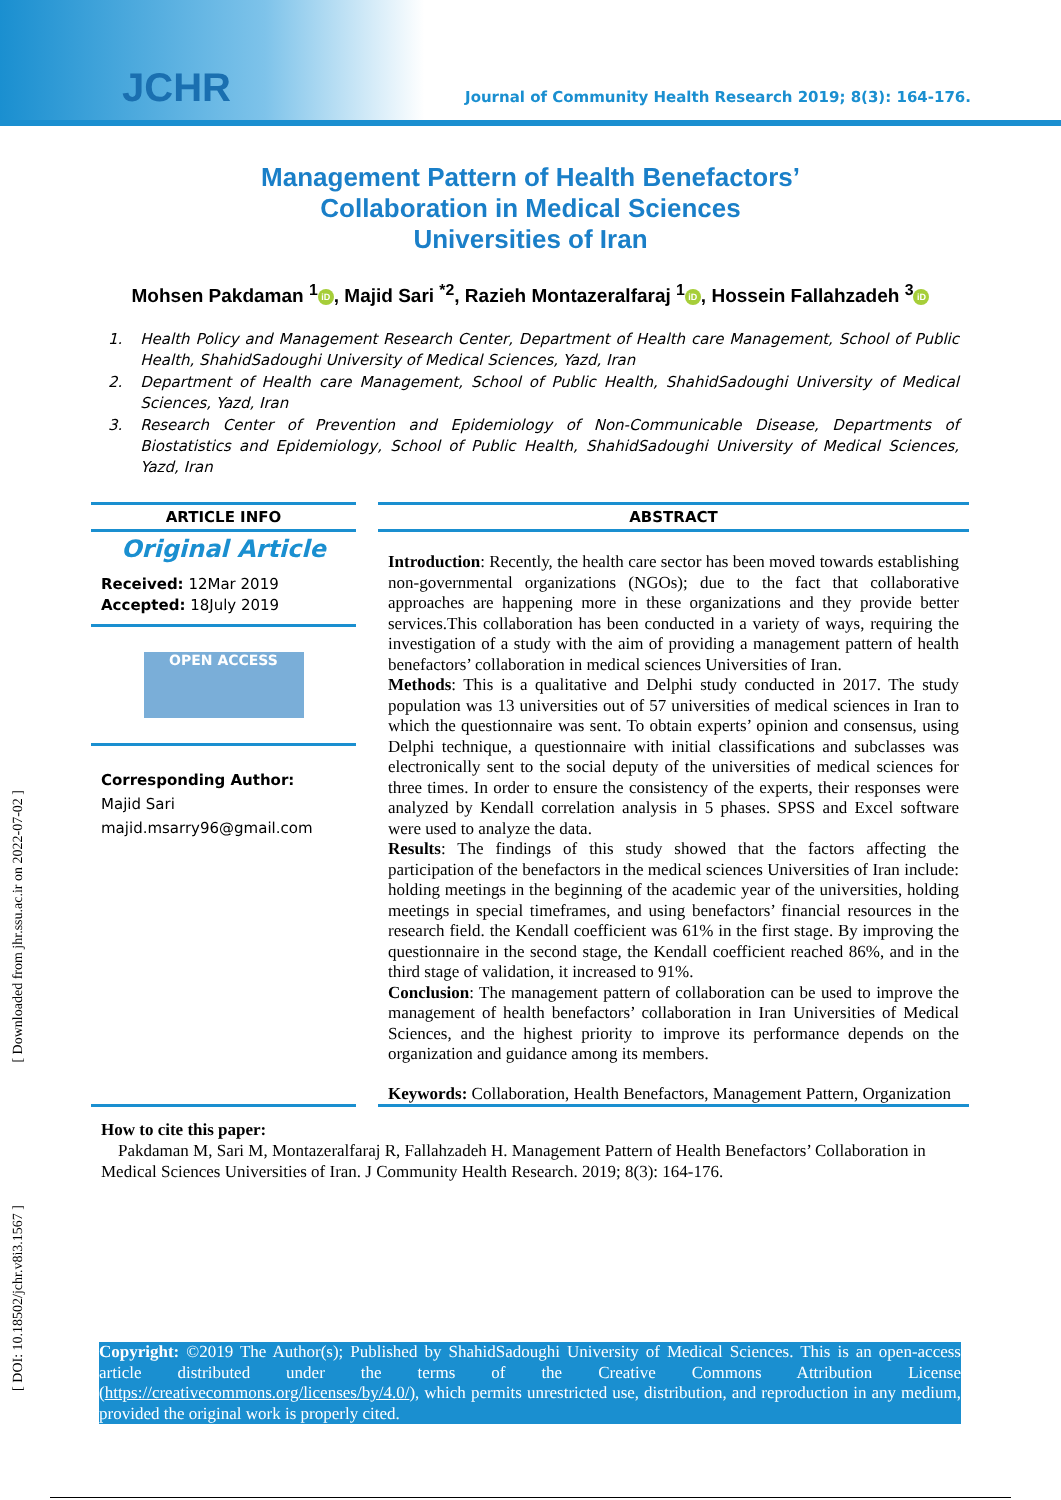JCHR
Journal of Community Health Research 2019; 8(3): 164-176.
Management Pattern of Health Benefactors’
Collaboration in Medical Sciences
Universities of Iran
Mohsen Pakdaman <sup>1</sup> iD, Majid Sari <sup>*2</sup>, Razieh Montazeralfaraj <sup>1</sup> iD, Hossein Fallahzadeh <sup>3</sup> iD
1. Health Policy and Management Research Center, Department of Health care Management, School of Public Health, ShahidSadoughi University of Medical Sciences, Yazd, Iran
2. Department of Health care Management, School of Public Health, ShahidSadoughi University of Medical Sciences, Yazd, Iran
3. Research Center of Prevention and Epidemiology of Non-Communicable Disease, Departments of Biostatistics and Epidemiology, School of Public Health, ShahidSadoughi University of Medical Sciences, Yazd, Iran
ARTICLE INFO
Original Article
Received: 12Mar 2019
Accepted: 18July 2019
OPEN ACCESS
Corresponding Author:
Majid Sari
majid.msarry96@gmail.com
ABSTRACT
Introduction: Recently, the health care sector has been moved towards establishing non-governmental organizations (NGOs); due to the fact that collaborative approaches are happening more in these organizations and they provide better services.This collaboration has been conducted in a variety of ways, requiring the investigation of a study with the aim of providing a management pattern of health benefactors’ collaboration in medical sciences Universities of Iran.
Methods: This is a qualitative and Delphi study conducted in 2017. The study population was 13 universities out of 57 universities of medical sciences in Iran to which the questionnaire was sent. To obtain experts’ opinion and consensus, using Delphi technique, a questionnaire with initial classifications and subclasses was electronically sent to the social deputy of the universities of medical sciences for three times. In order to ensure the consistency of the experts, their responses were analyzed by Kendall correlation analysis in 5 phases. SPSS and Excel software were used to analyze the data.
Results: The findings of this study showed that the factors affecting the participation of the benefactors in the medical sciences Universities of Iran include: holding meetings in the beginning of the academic year of the universities, holding meetings in special timeframes, and using benefactors’ financial resources in the research field. the Kendall coefficient was 61% in the first stage. By improving the questionnaire in the second stage, the Kendall coefficient reached 86%, and in the third stage of validation, it increased to 91%.
Conclusion: The management pattern of collaboration can be used to improve the management of health benefactors’ collaboration in Iran Universities of Medical Sciences, and the highest priority to improve its performance depends on the organization and guidance among its members.
Keywords: Collaboration, Health Benefactors, Management Pattern, Organization
How to cite this paper:
Pakdaman M, Sari M, Montazeralfaraj R, Fallahzadeh H. Management Pattern of Health Benefactors’ Collaboration in Medical Sciences Universities of Iran. J Community Health Research. 2019; 8(3): 164-176.
Copyright: ©2019 The Author(s); Published by ShahidSadoughi University of Medical Sciences. This is an open-access article distributed under the terms of the Creative Commons Attribution License (https://creativecommons.org/licenses/by/4.0/), which permits unrestricted use, distribution, and reproduction in any medium, provided the original work is properly cited.
[ Downloaded from jhr.ssu.ac.ir on 2022-07-02 ]
[ DOI: 10.18502/jchr.v8i3.1567 ]